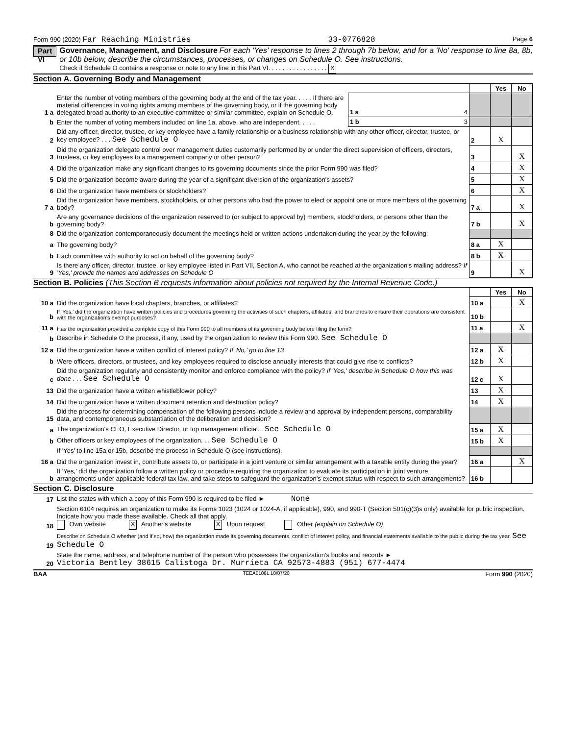Form 990 (2020) Far Reaching Ministries 33-0776828 Page 6
Part VI
Governance, Management, and Disclosure For each 'Yes' response to lines 2 through 7b below, and for a 'No' response to line 8a, 8b, or 10b below, describe the circumstances, processes, or changes on Schedule O. See instructions.
Check if Schedule O contains a response or note to any line in this Part VI. . . . . . . . . . . . . . . . . X
Section A. Governing Body and Management
| | | | | Yes | No |
| 1 a | Enter the number of voting members of the governing body at the end of the tax year. . . . . If there are material differences in voting rights among members of the governing body, or if the governing body delegated broad authority to an executive committee or similar committee, explain on Schedule O. | 1 a 4 | | | |
| b | Enter the number of voting members included on line 1a, above, who are independent. . . . . | 1 b 3 | | | |
| 2 | Did any officer, director, trustee, or key employee have a family relationship or a business relationship with any other officer, director, trustee, or key employee? . . . See Schedule O | | 2 | X | |
| 3 | Did the organization delegate control over management duties customarily performed by or under the direct supervision of officers, directors, trustees, or key employees to a management company or other person? | | 3 | | X |
| 4 | Did the organization make any significant changes to its governing documents since the prior Form 990 was filed? | | 4 | | X |
| 5 | Did the organization become aware during the year of a significant diversion of the organization's assets? | | 5 | | X |
| 6 | Did the organization have members or stockholders? | | 6 | | X |
| 7 a | Did the organization have members, stockholders, or other persons who had the power to elect or appoint one or more members of the governing body? | | 7 a | | X |
| b | Are any governance decisions of the organization reserved to (or subject to approval by) members, stockholders, or persons other than the governing body? | | 7 b | | X |
| 8 | Did the organization contemporaneously document the meetings held or written actions undertaken during the year by the following: | | | | |
| a | The governing body? | | 8 a | X | |
| b | Each committee with authority to act on behalf of the governing body? | | 8 b | X | |
| 9 | Is there any officer, director, trustee, or key employee listed in Part VII, Section A, who cannot be reached at the organization's mailing address? If 'Yes,' provide the names and addresses on Schedule O | | 9 | | X |
Section B. Policies (This Section B requests information about policies not required by the Internal Revenue Code.)
| | | | Yes | No |
| 10 a | Did the organization have local chapters, branches, or affiliates? | 10 a | | X |
| b | If 'Yes,' did the organization have written policies and procedures governing the activities of such chapters, affiliates, and branches to ensure their operations are consistent with the organization's exempt purposes? | 10 b | | |
| 11 a | Has the organization provided a complete copy of this Form 990 to all members of its governing body before filing the form? | 11 a | | X |
| b | Describe in Schedule O the process, if any, used by the organization to review this Form 990. See Schedule O | | | |
| 12 a | Did the organization have a written conflict of interest policy? If 'No,' go to line 13 | 12 a | X | |
| b | Were officers, directors, or trustees, and key employees required to disclose annually interests that could give rise to conflicts? | 12 b | X | |
| c | Did the organization regularly and consistently monitor and enforce compliance with the policy? If 'Yes,' describe in Schedule O how this was done . . . See Schedule O | 12 c | X | |
| 13 | Did the organization have a written whistleblower policy? | 13 | X | |
| 14 | Did the organization have a written document retention and destruction policy? | 14 | X | |
| 15 | Did the process for determining compensation of the following persons include a review and approval by independent persons, comparability data, and contemporaneous substantiation of the deliberation and decision? | | | |
| a | The organization's CEO, Executive Director, or top management official. . See Schedule O | 15 a | X | |
| b | Other officers or key employees of the organization. . . See Schedule O | 15 b | X | |
| | If 'Yes' to line 15a or 15b, describe the process in Schedule O (see instructions). | | | |
| 16 a | Did the organization invest in, contribute assets to, or participate in a joint venture or similar arrangement with a taxable entity during the year? | 16 a | | X |
| b | If 'Yes,' did the organization follow a written policy or procedure requiring the organization to evaluate its participation in joint venture arrangements under applicable federal tax law, and take steps to safeguard the organization's exempt status with respect to such arrangements? | 16 b | | |
Section C. Disclosure
| 17 | List the states with which a copy of this Form 990 is required to be filed ► None |
| 18 | Section 6104 requires an organization to make its Forms 1023 (1024 or 1024-A, if applicable), 990, and 990-T (Section 501(c)(3)s only) available for public inspection. Indicate how you made these available. Check all that apply. Own website X Another's website X Upon request Other (explain on Schedule O) |
| 19 | Describe on Schedule O whether (and if so, how) the organization made its governing documents, conflict of interest policy, and financial statements available to the public during the tax year. See Schedule O |
| 20 | State the name, address, and telephone number of the person who possesses the organization's books and records ► Victoria Bentley 38615 Calistoga Dr. Murrieta CA 92573-4883 (951) 677-4474 |
BAA TEEA0106L 10/07/20 Form 990 (2020)